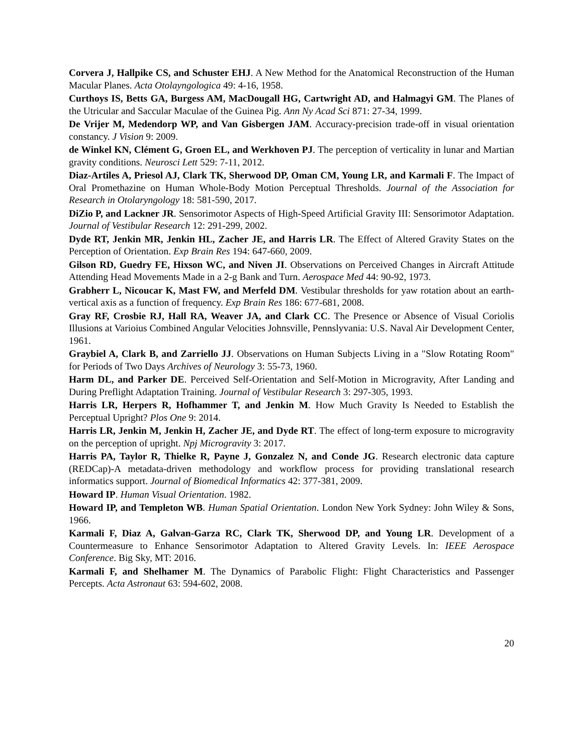Corvera J, Hallpike CS, and Schuster EHJ. A New Method for the Anatomical Reconstruction of the Human Macular Planes. Acta Otolayngologica 49: 4-16, 1958.
Curthoys IS, Betts GA, Burgess AM, MacDougall HG, Cartwright AD, and Halmagyi GM. The Planes of the Utricular and Saccular Maculae of the Guinea Pig. Ann Ny Acad Sci 871: 27-34, 1999.
De Vrijer M, Medendorp WP, and Van Gisbergen JAM. Accuracy-precision trade-off in visual orientation constancy. J Vision 9: 2009.
de Winkel KN, Clément G, Groen EL, and Werkhoven PJ. The perception of verticality in lunar and Martian gravity conditions. Neurosci Lett 529: 7-11, 2012.
Diaz-Artiles A, Priesol AJ, Clark TK, Sherwood DP, Oman CM, Young LR, and Karmali F. The Impact of Oral Promethazine on Human Whole-Body Motion Perceptual Thresholds. Journal of the Association for Research in Otolaryngology 18: 581-590, 2017.
DiZio P, and Lackner JR. Sensorimotor Aspects of High-Speed Artificial Gravity III: Sensorimotor Adaptation. Journal of Vestibular Research 12: 291-299, 2002.
Dyde RT, Jenkin MR, Jenkin HL, Zacher JE, and Harris LR. The Effect of Altered Gravity States on the Perception of Orientation. Exp Brain Res 194: 647-660, 2009.
Gilson RD, Guedry FE, Hixson WC, and Niven JI. Observations on Perceived Changes in Aircraft Attitude Attending Head Movements Made in a 2-g Bank and Turn. Aerospace Med 44: 90-92, 1973.
Grabherr L, Nicoucar K, Mast FW, and Merfeld DM. Vestibular thresholds for yaw rotation about an earth-vertical axis as a function of frequency. Exp Brain Res 186: 677-681, 2008.
Gray RF, Crosbie RJ, Hall RA, Weaver JA, and Clark CC. The Presence or Absence of Visual Coriolis Illusions at Varioius Combined Angular Velocities Johnsville, Pennslyvania: U.S. Naval Air Development Center, 1961.
Graybiel A, Clark B, and Zarriello JJ. Observations on Human Subjects Living in a "Slow Rotating Room" for Periods of Two Days Archives of Neurology 3: 55-73, 1960.
Harm DL, and Parker DE. Perceived Self-Orientation and Self-Motion in Microgravity, After Landing and During Preflight Adaptation Training. Journal of Vestibular Research 3: 297-305, 1993.
Harris LR, Herpers R, Hofhammer T, and Jenkin M. How Much Gravity Is Needed to Establish the Perceptual Upright? Plos One 9: 2014.
Harris LR, Jenkin M, Jenkin H, Zacher JE, and Dyde RT. The effect of long-term exposure to microgravity on the perception of upright. Npj Microgravity 3: 2017.
Harris PA, Taylor R, Thielke R, Payne J, Gonzalez N, and Conde JG. Research electronic data capture (REDCap)-A metadata-driven methodology and workflow process for providing translational research informatics support. Journal of Biomedical Informatics 42: 377-381, 2009.
Howard IP. Human Visual Orientation. 1982.
Howard IP, and Templeton WB. Human Spatial Orientation. London New York Sydney: John Wiley & Sons, 1966.
Karmali F, Diaz A, Galvan-Garza RC, Clark TK, Sherwood DP, and Young LR. Development of a Countermeasure to Enhance Sensorimotor Adaptation to Altered Gravity Levels. In: IEEE Aerospace Conference. Big Sky, MT: 2016.
Karmali F, and Shelhamer M. The Dynamics of Parabolic Flight: Flight Characteristics and Passenger Percepts. Acta Astronaut 63: 594-602, 2008.
20